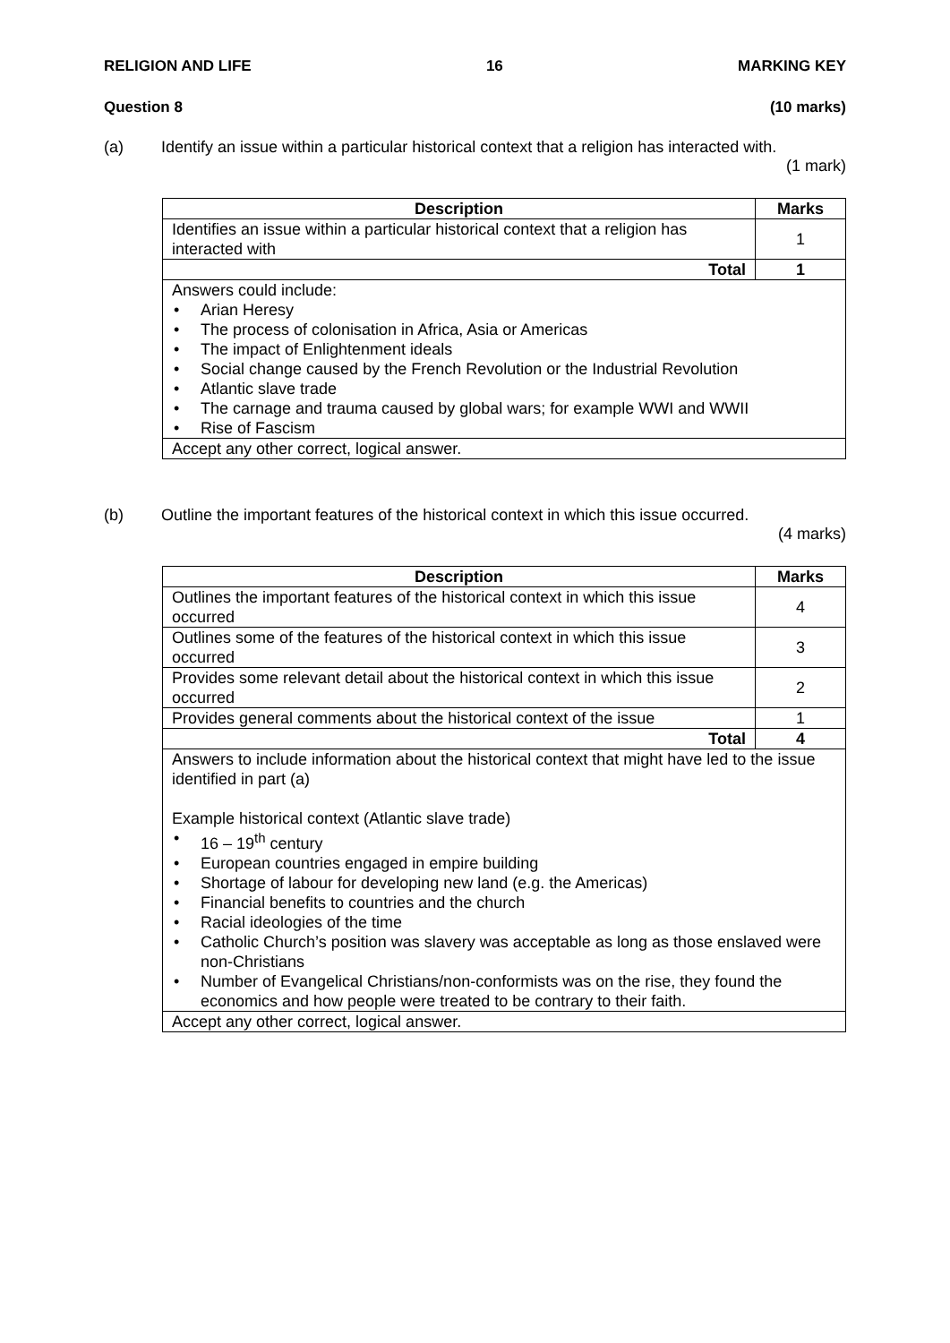RELIGION AND LIFE 16 MARKING KEY
Question 8 (10 marks)
(a) Identify an issue within a particular historical context that a religion has interacted with.
(1 mark)
| Description | Marks |
| --- | --- |
| Identifies an issue within a particular historical context that a religion has interacted with | 1 |
| Total | 1 |
| Answers could include: • Arian Heresy • The process of colonisation in Africa, Asia or Americas • The impact of Enlightenment ideals • Social change caused by the French Revolution or the Industrial Revolution • Atlantic slave trade • The carnage and trauma caused by global wars; for example WWI and WWII • Rise of Fascism | |
| Accept any other correct, logical answer. | |
(b) Outline the important features of the historical context in which this issue occurred.
(4 marks)
| Description | Marks |
| --- | --- |
| Outlines the important features of the historical context in which this issue occurred | 4 |
| Outlines some of the features of the historical context in which this issue occurred | 3 |
| Provides some relevant detail about the historical context in which this issue occurred | 2 |
| Provides general comments about the historical context of the issue | 1 |
| Total | 4 |
| Answers to include information about the historical context that might have led to the issue identified in part (a) Example historical context (Atlantic slave trade) • 16 – 19<sup>th</sup> century • European countries engaged in empire building • Shortage of labour for developing new land (e.g. the Americas) • Financial benefits to countries and the church • Racial ideologies of the time • Catholic Church’s position was slavery was acceptable as long as those enslaved were non-Christians • Number of Evangelical Christians/non-conformists was on the rise, they found the economics and how people were treated to be contrary to their faith. | |
| Accept any other correct, logical answer. | |